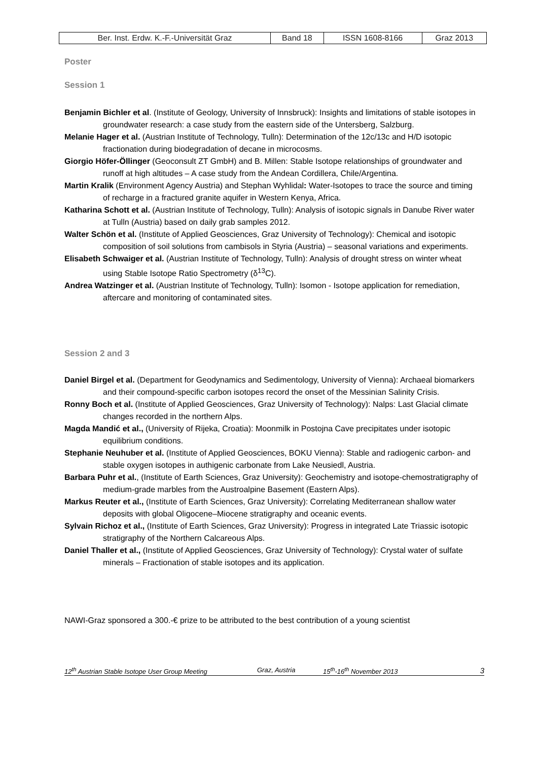| Ber. Inst. Erdw. K.-F.-Universität Graz | Band 18 | ISSN 1608-8166 | Graz 2013 |
Poster
Session 1
Benjamin Bichler et al. (Institute of Geology, University of Innsbruck): Insights and limitations of stable isotopes in groundwater research: a case study from the eastern side of the Untersberg, Salzburg.
Melanie Hager et al. (Austrian Institute of Technology, Tulln): Determination of the 12c/13c and H/D isotopic fractionation during biodegradation of decane in microcosms.
Giorgio Höfer-Öllinger (Geoconsult ZT GmbH) and B. Millen: Stable Isotope relationships of groundwater and runoff at high altitudes – A case study from the Andean Cordillera, Chile/Argentina.
Martin Kralik (Environment Agency Austria) and Stephan Wyhlidal: Water-Isotopes to trace the source and timing of recharge in a fractured granite aquifer in Western Kenya, Africa.
Katharina Schott et al. (Austrian Institute of Technology, Tulln): Analysis of isotopic signals in Danube River water at Tulln (Austria) based on daily grab samples 2012.
Walter Schön et al. (Institute of Applied Geosciences, Graz University of Technology): Chemical and isotopic composition of soil solutions from cambisols in Styria (Austria) – seasonal variations and experiments.
Elisabeth Schwaiger et al. (Austrian Institute of Technology, Tulln): Analysis of drought stress on winter wheat using Stable Isotope Ratio Spectrometry (δ<sup>13</sup>C).
Andrea Watzinger et al. (Austrian Institute of Technology, Tulln): Isomon - Isotope application for remediation, aftercare and monitoring of contaminated sites.
Session 2 and 3
Daniel Birgel et al. (Department for Geodynamics and Sedimentology, University of Vienna): Archaeal biomarkers and their compound-specific carbon isotopes record the onset of the Messinian Salinity Crisis.
Ronny Boch et al. (Institute of Applied Geosciences, Graz University of Technology): Nalps: Last Glacial climate changes recorded in the northern Alps.
Magda Mandić et al., (University of Rijeka, Croatia): Moonmilk in Postojna Cave precipitates under isotopic equilibrium conditions.
Stephanie Neuhuber et al. (Institute of Applied Geosciences, BOKU Vienna): Stable and radiogenic carbon- and stable oxygen isotopes in authigenic carbonate from Lake Neusiedl, Austria.
Barbara Puhr et al., (Institute of Earth Sciences, Graz University): Geochemistry and isotope-chemostratigraphy of medium-grade marbles from the Austroalpine Basement (Eastern Alps).
Markus Reuter et al., (Institute of Earth Sciences, Graz University): Correlating Mediterranean shallow water deposits with global Oligocene–Miocene stratigraphy and oceanic events.
Sylvain Richoz et al., (Institute of Earth Sciences, Graz University): Progress in integrated Late Triassic isotopic stratigraphy of the Northern Calcareous Alps.
Daniel Thaller et al., (Institute of Applied Geosciences, Graz University of Technology): Crystal water of sulfate minerals – Fractionation of stable isotopes and its application.
NAWI-Graz sponsored a 300.-€ prize to be attributed to the best contribution of a young scientist
12<sup>th</sup> Austrian Stable Isotope User Group Meeting Graz, Austria 15<sup>th</sup>-16<sup>th</sup> November 2013 3